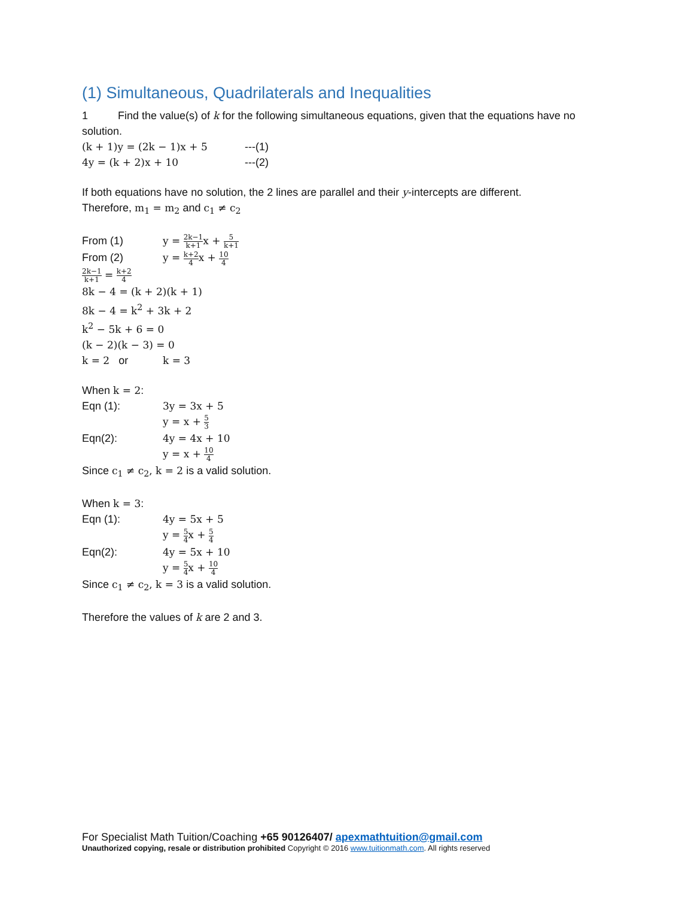(1) Simultaneous, Quadrilaterals and Inequalities
1 Find the value(s) of k for the following simultaneous equations, given that the equations have no solution.
(k + 1)y = (2k − 1)x + 5 ---(1)
4y = (k + 2)x + 10 ---(2)
If both equations have no solution, the 2 lines are parallel and their y-intercepts are different.
Therefore, m<sub>1</sub> = m<sub>2</sub> and c<sub>1</sub> ≠ c<sub>2</sub>
From (1) y = 2k−1 k+1x + 5 k+1
From (2) y = k+2 4x + 10 4
2k−1 k+1 = k+2 4
8k − 4 = (k + 2)(k + 1)
8k − 4 = k<sup>2</sup> + 3k + 2
k<sup>2</sup> − 5k + 6 = 0
(k − 2)(k − 3) = 0
k = 2 or k = 3
When k = 2:
Eqn (1): 3y = 3x + 5
y = x + 5 3
Eqn(2): 4y = 4x + 10
y = x + 10 4
Since c<sub>1</sub> ≠ c<sub>2</sub>, k = 2 is a valid solution.
When k = 3:
Eqn (1): 4y = 5x + 5
y = 5 4x + 5 4
Eqn(2): 4y = 5x + 10
y = 5 4x + 10 4
Since c<sub>1</sub> ≠ c<sub>2</sub>, k = 3 is a valid solution.
Therefore the values of k are 2 and 3.
For Specialist Math Tuition/Coaching +65 90126407/ apexmathtuition@gmail.com
Unauthorized copying, resale or distribution prohibited Copyright © 2016 www.tuitionmath.com. All rights reserved